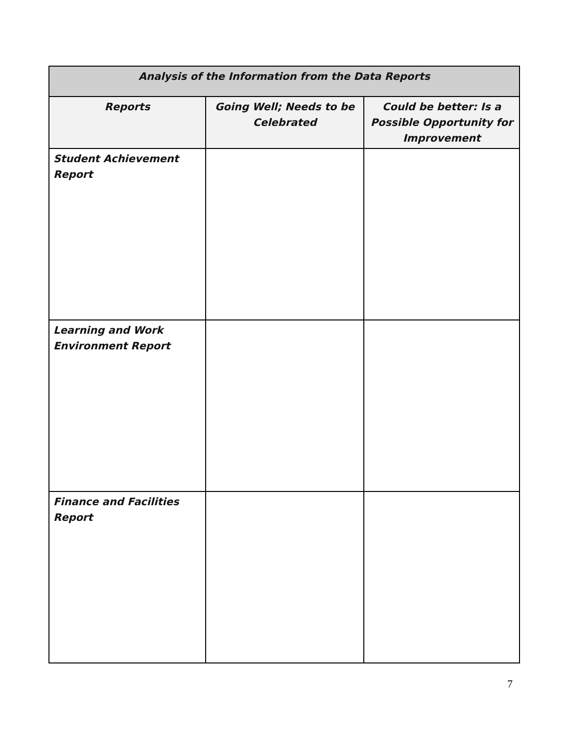| Analysis of the Information from the Data Reports | | |
| --- | --- | --- |
| Reports | Going Well; Needs to be Celebrated | Could be better: Is a Possible Opportunity for Improvement |
| Student Achievement Report | | |
| Learning and Work Environment Report | | |
| Finance and Facilities Report | | |
7